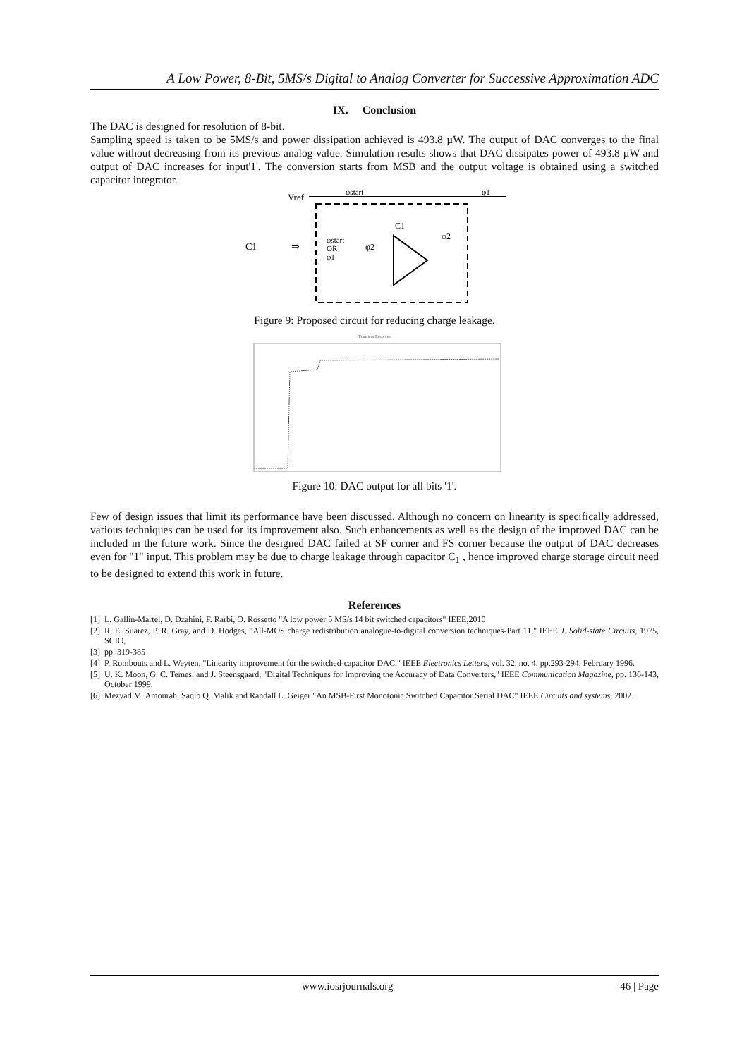A Low Power, 8-Bit, 5MS/s Digital to Analog Converter for Successive Approximation ADC
IX. Conclusion
The DAC is designed for resolution of 8-bit.
Sampling speed is taken to be 5MS/s and power dissipation achieved is 493.8 µW. The output of DAC converges to the final value without decreasing from its previous analog value. Simulation results shows that DAC dissipates power of 493.8 µW and output of DAC increases for input'1'. The conversion starts from MSB and the output voltage is obtained using a switched capacitor integrator.
Vref
φstart
φ1
C1
⇒
φstart
OR
φ1
C1
φ2
φ2
Figure 9: Proposed circuit for reducing charge leakage.
Transient Response
Figure 10: DAC output for all bits '1'.
Few of design issues that limit its performance have been discussed. Although no concern on linearity is specifically addressed, various techniques can be used for its improvement also. Such enhancements as well as the design of the improved DAC can be included in the future work. Since the designed DAC failed at SF corner and FS corner because the output of DAC decreases even for "1" input. This problem may be due to charge leakage through capacitor C<sub>1</sub> , hence improved charge storage circuit need to be designed to extend this work in future.
References
[1] L. Gallin-Martel, D. Dzahini, F. Rarbi, O. Rossetto "A low power 5 MS/s 14 bit switched capacitors" IEEE,2010
[2] R. E. Suarez, P. R. Gray, and D. Hodges, "All-MOS charge redistribution analogue-to-digital conversion techniques-Part 11," IEEE J. Solid-state Circuits, 1975, SCIO,
[3] pp. 319-385
[4] P. Rombouts and L. Weyten, "Linearity improvement for the switched-capacitor DAC," IEEE Electronics Letters, vol. 32, no. 4, pp.293-294, February 1996.
[5] U. K. Moon, G. C. Temes, and J. Steensgaard, "Digital Techniques for Improving the Accuracy of Data Converters,'' IEEE Communication Magazine, pp. 136-143, October 1999.
[6] Mezyad M. Amourah, Saqib Q. Malik and Randall L. Geiger "An MSB-First Monotonic Switched Capacitor Serial DAC" IEEE Circuits and systems, 2002.
www.iosrjournals.org 46 | Page